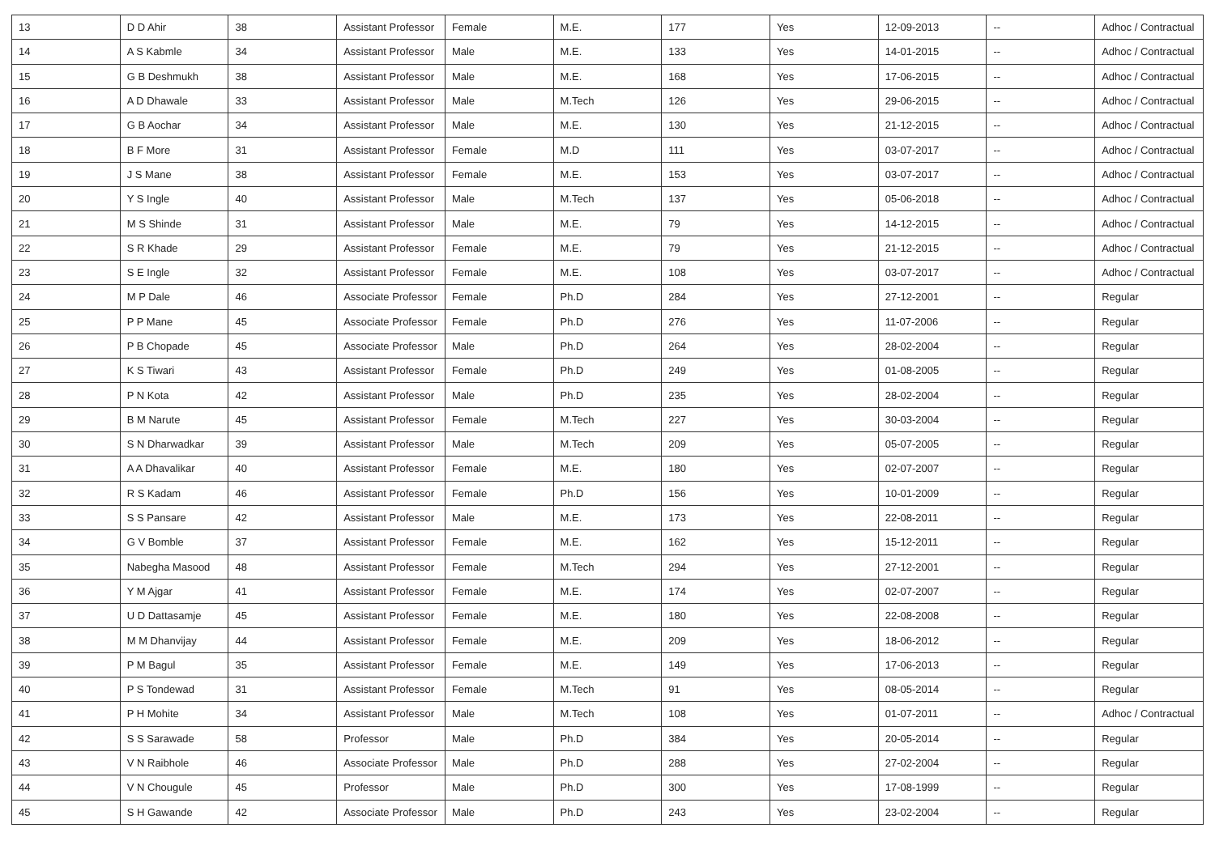| 13 | D D Ahir | 38 | Assistant Professor | Female | M.E. | 177 | Yes | 12-09-2013 | -- | Adhoc / Contractual |
| 14 | A S Kabmle | 34 | Assistant Professor | Male | M.E. | 133 | Yes | 14-01-2015 | -- | Adhoc / Contractual |
| 15 | G B Deshmukh | 38 | Assistant Professor | Male | M.E. | 168 | Yes | 17-06-2015 | -- | Adhoc / Contractual |
| 16 | A D Dhawale | 33 | Assistant Professor | Male | M.Tech | 126 | Yes | 29-06-2015 | -- | Adhoc / Contractual |
| 17 | G B Aochar | 34 | Assistant Professor | Male | M.E. | 130 | Yes | 21-12-2015 | -- | Adhoc / Contractual |
| 18 | B F More | 31 | Assistant Professor | Female | M.D | 111 | Yes | 03-07-2017 | -- | Adhoc / Contractual |
| 19 | J S Mane | 38 | Assistant Professor | Female | M.E. | 153 | Yes | 03-07-2017 | -- | Adhoc / Contractual |
| 20 | Y S Ingle | 40 | Assistant Professor | Male | M.Tech | 137 | Yes | 05-06-2018 | -- | Adhoc / Contractual |
| 21 | M S Shinde | 31 | Assistant Professor | Male | M.E. | 79 | Yes | 14-12-2015 | -- | Adhoc / Contractual |
| 22 | S R Khade | 29 | Assistant Professor | Female | M.E. | 79 | Yes | 21-12-2015 | -- | Adhoc / Contractual |
| 23 | S E Ingle | 32 | Assistant Professor | Female | M.E. | 108 | Yes | 03-07-2017 | -- | Adhoc / Contractual |
| 24 | M P Dale | 46 | Associate Professor | Female | Ph.D | 284 | Yes | 27-12-2001 | -- | Regular |
| 25 | P P Mane | 45 | Associate Professor | Female | Ph.D | 276 | Yes | 11-07-2006 | -- | Regular |
| 26 | P B Chopade | 45 | Associate Professor | Male | Ph.D | 264 | Yes | 28-02-2004 | -- | Regular |
| 27 | K S Tiwari | 43 | Assistant Professor | Female | Ph.D | 249 | Yes | 01-08-2005 | -- | Regular |
| 28 | P N Kota | 42 | Assistant Professor | Male | Ph.D | 235 | Yes | 28-02-2004 | -- | Regular |
| 29 | B M Narute | 45 | Assistant Professor | Female | M.Tech | 227 | Yes | 30-03-2004 | -- | Regular |
| 30 | S N Dharwadkar | 39 | Assistant Professor | Male | M.Tech | 209 | Yes | 05-07-2005 | -- | Regular |
| 31 | A A Dhavalikar | 40 | Assistant Professor | Female | M.E. | 180 | Yes | 02-07-2007 | -- | Regular |
| 32 | R S Kadam | 46 | Assistant Professor | Female | Ph.D | 156 | Yes | 10-01-2009 | -- | Regular |
| 33 | S S Pansare | 42 | Assistant Professor | Male | M.E. | 173 | Yes | 22-08-2011 | -- | Regular |
| 34 | G V Bomble | 37 | Assistant Professor | Female | M.E. | 162 | Yes | 15-12-2011 | -- | Regular |
| 35 | Nabegha Masood | 48 | Assistant Professor | Female | M.Tech | 294 | Yes | 27-12-2001 | -- | Regular |
| 36 | Y M Ajgar | 41 | Assistant Professor | Female | M.E. | 174 | Yes | 02-07-2007 | -- | Regular |
| 37 | U D Dattasamje | 45 | Assistant Professor | Female | M.E. | 180 | Yes | 22-08-2008 | -- | Regular |
| 38 | M M Dhanvijay | 44 | Assistant Professor | Female | M.E. | 209 | Yes | 18-06-2012 | -- | Regular |
| 39 | P M Bagul | 35 | Assistant Professor | Female | M.E. | 149 | Yes | 17-06-2013 | -- | Regular |
| 40 | P S Tondewad | 31 | Assistant Professor | Female | M.Tech | 91 | Yes | 08-05-2014 | -- | Regular |
| 41 | P H Mohite | 34 | Assistant Professor | Male | M.Tech | 108 | Yes | 01-07-2011 | -- | Adhoc / Contractual |
| 42 | S S Sarawade | 58 | Professor | Male | Ph.D | 384 | Yes | 20-05-2014 | -- | Regular |
| 43 | V N Raibhole | 46 | Associate Professor | Male | Ph.D | 288 | Yes | 27-02-2004 | -- | Regular |
| 44 | V N Chougule | 45 | Professor | Male | Ph.D | 300 | Yes | 17-08-1999 | -- | Regular |
| 45 | S H Gawande | 42 | Associate Professor | Male | Ph.D | 243 | Yes | 23-02-2004 | -- | Regular |